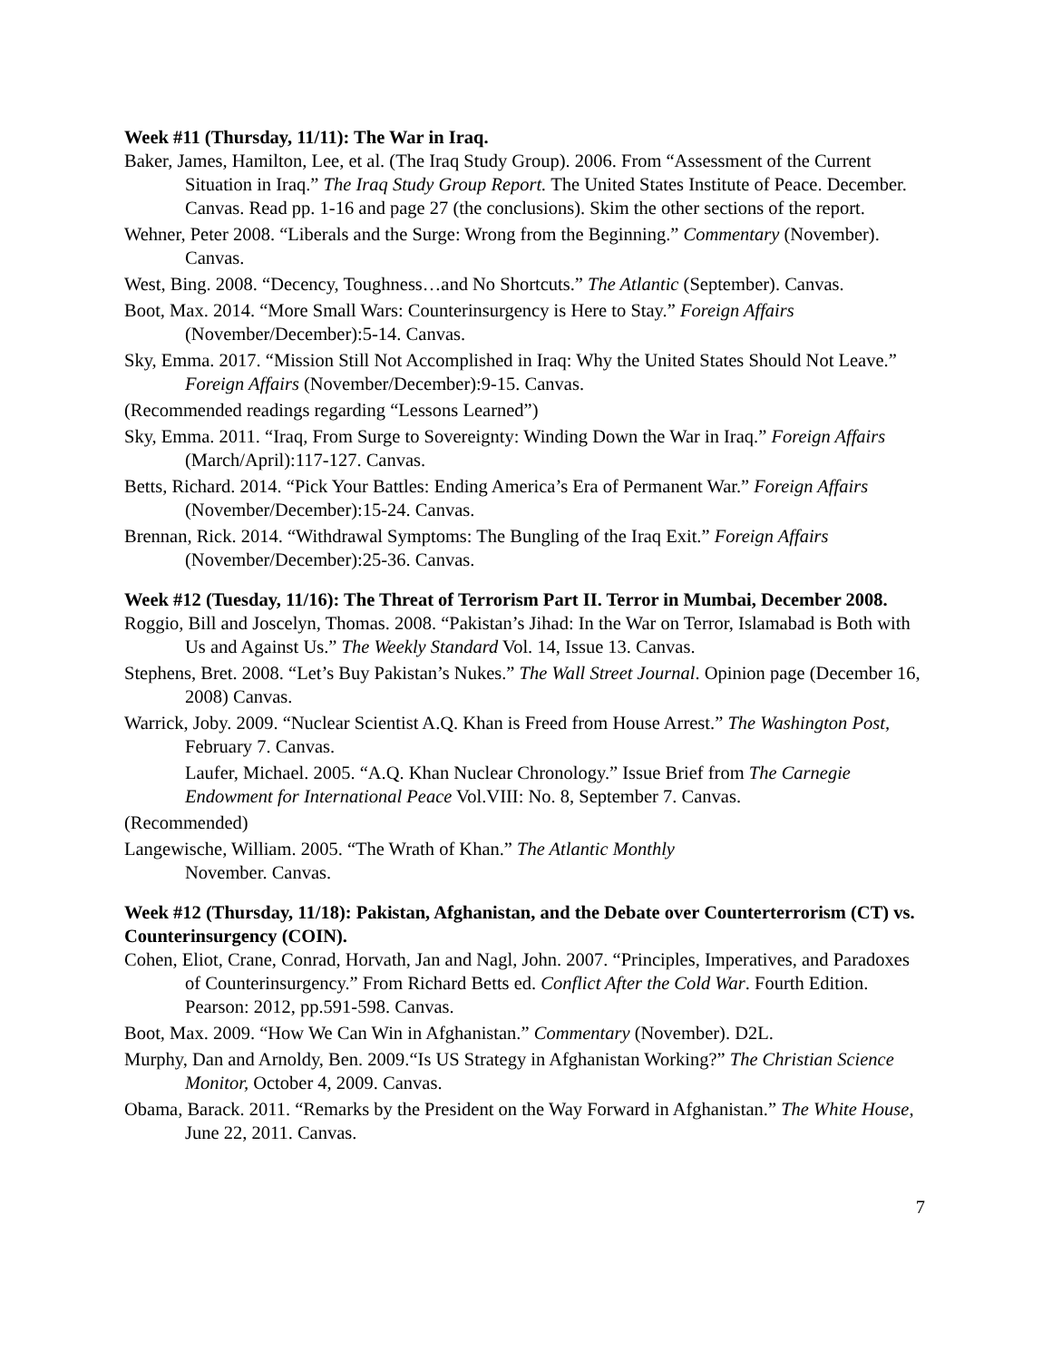Week #11 (Thursday, 11/11): The War in Iraq.
Baker, James, Hamilton, Lee, et al. (The Iraq Study Group). 2006. From “Assessment of the Current Situation in Iraq.” The Iraq Study Group Report. The United States Institute of Peace. December. Canvas. Read pp. 1-16 and page 27 (the conclusions). Skim the other sections of the report.
Wehner, Peter 2008. “Liberals and the Surge: Wrong from the Beginning.” Commentary (November). Canvas.
West, Bing. 2008. “Decency, Toughness…and No Shortcuts.” The Atlantic (September). Canvas.
Boot, Max. 2014. “More Small Wars: Counterinsurgency is Here to Stay.” Foreign Affairs (November/December):5-14. Canvas.
Sky, Emma. 2017. “Mission Still Not Accomplished in Iraq: Why the United States Should Not Leave.” Foreign Affairs (November/December):9-15. Canvas.
(Recommended readings regarding “Lessons Learned”)
Sky, Emma. 2011. “Iraq, From Surge to Sovereignty: Winding Down the War in Iraq.” Foreign Affairs (March/April):117-127. Canvas.
Betts, Richard. 2014. “Pick Your Battles: Ending America’s Era of Permanent War.” Foreign Affairs (November/December):15-24. Canvas.
Brennan, Rick. 2014. “Withdrawal Symptoms: The Bungling of the Iraq Exit.” Foreign Affairs (November/December):25-36. Canvas.
Week #12 (Tuesday, 11/16): The Threat of Terrorism Part II. Terror in Mumbai, December 2008.
Roggio, Bill and Joscelyn, Thomas. 2008. “Pakistan’s Jihad: In the War on Terror, Islamabad is Both with Us and Against Us.” The Weekly Standard Vol. 14, Issue 13. Canvas.
Stephens, Bret. 2008. “Let’s Buy Pakistan’s Nukes.” The Wall Street Journal. Opinion page (December 16, 2008) Canvas.
Warrick, Joby. 2009. “Nuclear Scientist A.Q. Khan is Freed from House Arrest.” The Washington Post, February 7. Canvas.
Laufer, Michael. 2005. “A.Q. Khan Nuclear Chronology.” Issue Brief from The Carnegie Endowment for International Peace Vol.VIII: No. 8, September 7. Canvas.
(Recommended)
Langewische, William. 2005. “The Wrath of Khan.” The Atlantic Monthly
November. Canvas.
Week #12 (Thursday, 11/18): Pakistan, Afghanistan, and the Debate over Counterterrorism (CT) vs. Counterinsurgency (COIN).
Cohen, Eliot, Crane, Conrad, Horvath, Jan and Nagl, John. 2007. “Principles, Imperatives, and Paradoxes of Counterinsurgency.” From Richard Betts ed. Conflict After the Cold War. Fourth Edition. Pearson: 2012, pp.591-598. Canvas.
Boot, Max. 2009. “How We Can Win in Afghanistan.” Commentary (November). D2L.
Murphy, Dan and Arnoldy, Ben. 2009.“Is US Strategy in Afghanistan Working?” The Christian Science Monitor, October 4, 2009. Canvas.
Obama, Barack. 2011. “Remarks by the President on the Way Forward in Afghanistan.” The White House, June 22, 2011. Canvas.
7